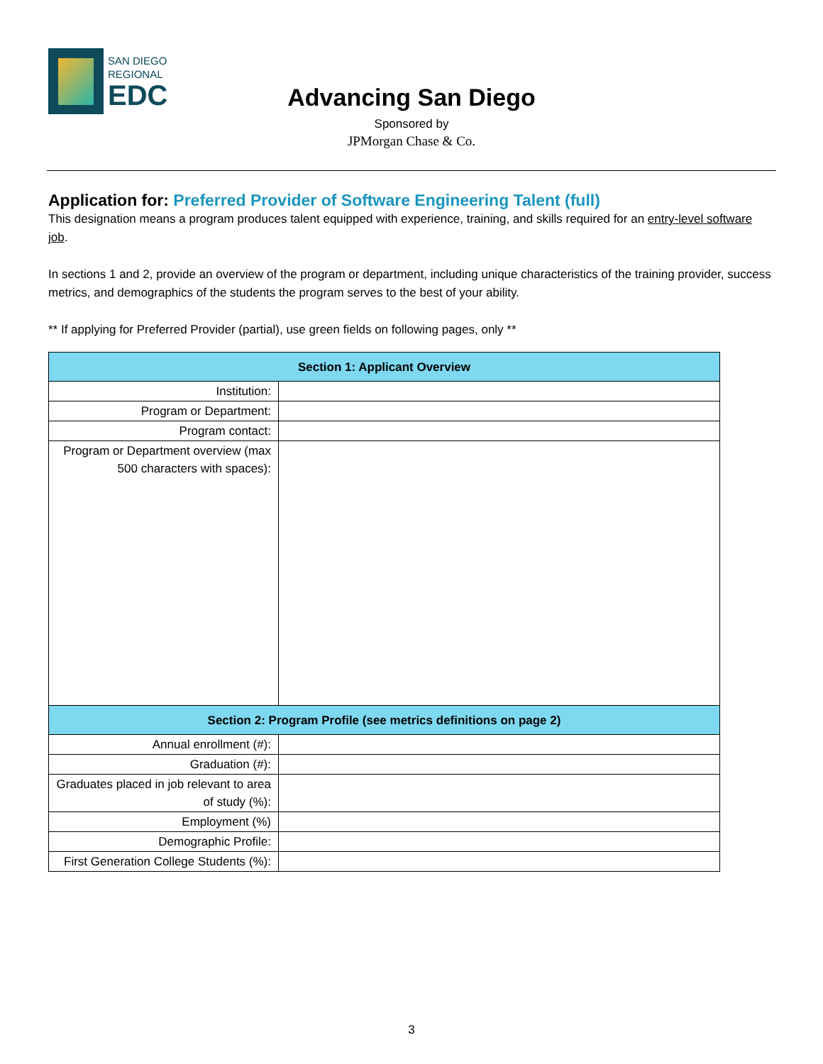SAN DIEGO
REGIONAL
EDC
Advancing San Diego
Sponsored by
JPMorgan Chase & Co.
Application for: Preferred Provider of Software Engineering Talent (full)
This designation means a program produces talent equipped with experience, training, and skills required for an entry-level software job.
In sections 1 and 2, provide an overview of the program or department, including unique characteristics of the training provider, success metrics, and demographics of the students the program serves to the best of your ability.
** If applying for Preferred Provider (partial), use green fields on following pages, only **
| Section 1: Applicant Overview | |
| --- | --- |
| Institution: | |
| Program or Department: | |
| Program contact: | |
| Program or Department overview (max 500 characters with spaces): | |
| Section 2: Program Profile (see metrics definitions on page 2) | |
| Annual enrollment (#): | |
| Graduation (#): | |
| Graduates placed in job relevant to area of study (%): | |
| Employment (%) | |
| Demographic Profile: | |
| First Generation College Students (%): | |
3